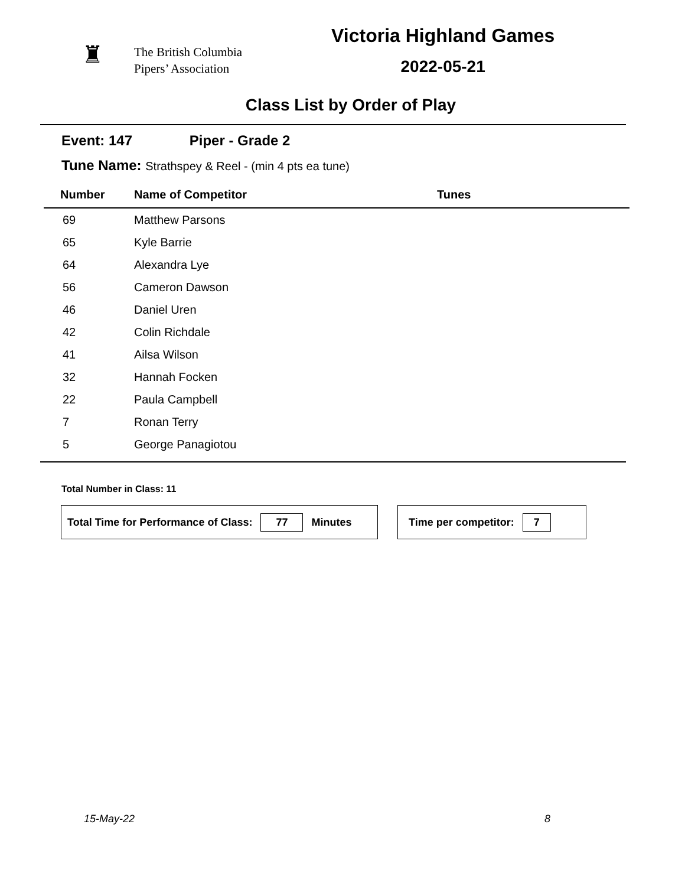♜
The British Columbia
Pipers’ Association
Victoria Highland Games
2022-05-21
Class List by Order of Play
Event: 147 Piper - Grade 2
Tune Name: Strathspey & Reel - (min 4 pts ea tune)
| Number | Name of Competitor | Tunes |
| --- | --- | --- |
| 69 | Matthew Parsons | |
| 65 | Kyle Barrie | |
| 64 | Alexandra Lye | |
| 56 | Cameron Dawson | |
| 46 | Daniel Uren | |
| 42 | Colin Richdale | |
| 41 | Ailsa Wilson | |
| 32 | Hannah Focken | |
| 22 | Paula Campbell | |
| 7 | Ronan Terry | |
| 5 | George Panagiotou | |
Total Number in Class: 11
Total Time for Performance of Class: 77 Minutes Time per competitor: 7
15-May-22 8